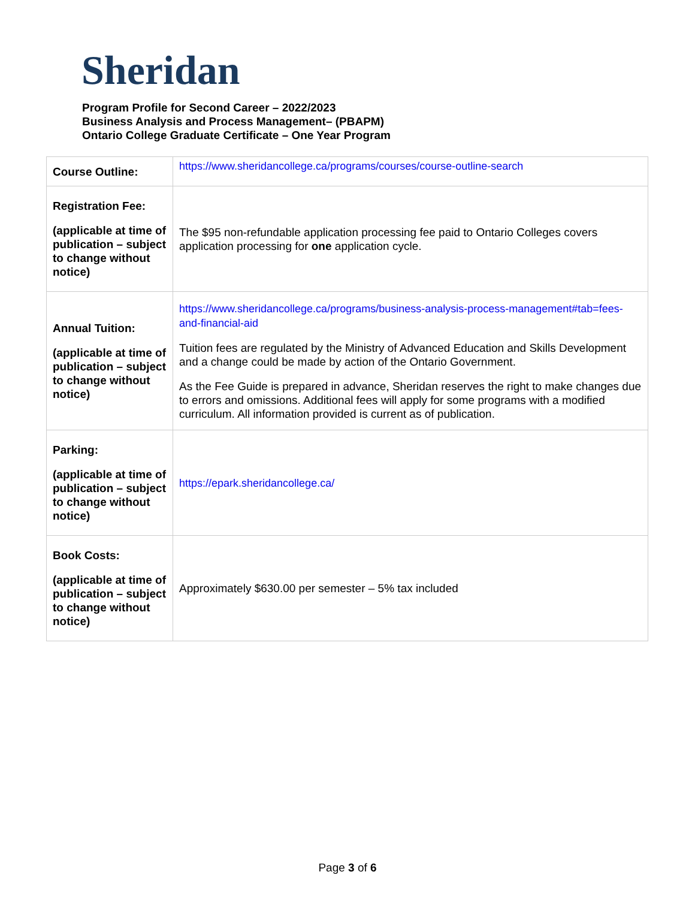Sheridan
Program Profile for Second Career – 2022/2023
Business Analysis and Process Management– (PBAPM)
Ontario College Graduate Certificate – One Year Program
| Course Outline: | https://www.sheridancollege.ca/programs/courses/course-outline-search |
| Registration Fee: (applicable at time of publication – subject to change without notice) | The $95 non-refundable application processing fee paid to Ontario Colleges covers application processing for one application cycle. |
| Annual Tuition: (applicable at time of publication – subject to change without notice) | https://www.sheridancollege.ca/programs/business-analysis-process-management#tab=fees-and-financial-aid Tuition fees are regulated by the Ministry of Advanced Education and Skills Development and a change could be made by action of the Ontario Government. As the Fee Guide is prepared in advance, Sheridan reserves the right to make changes due to errors and omissions. Additional fees will apply for some programs with a modified curriculum. All information provided is current as of publication. |
| Parking: (applicable at time of publication – subject to change without notice) | https://epark.sheridancollege.ca/ |
| Book Costs: (applicable at time of publication – subject to change without notice) | Approximately $630.00 per semester – 5% tax included |
Page 3 of 6